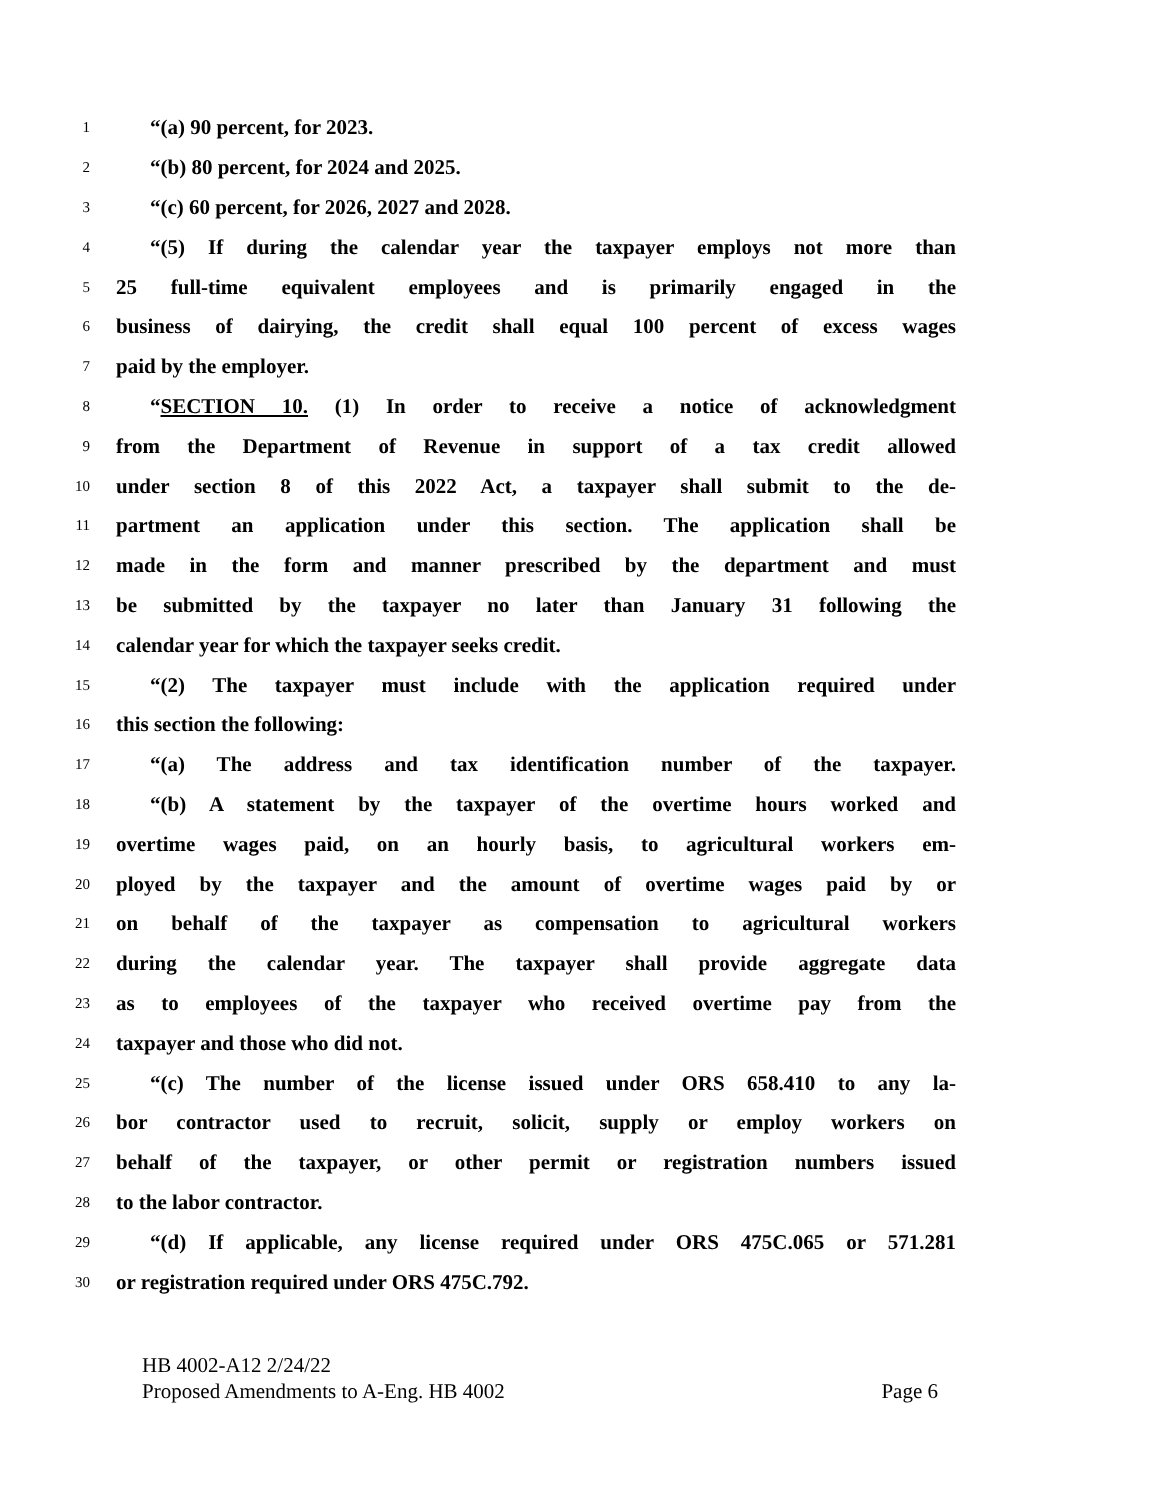1 “(a) 90 percent, for 2023.
2 “(b) 80 percent, for 2024 and 2025.
3 “(c) 60 percent, for 2026, 2027 and 2028.
4 “(5) If during the calendar year the taxpayer employs not more than
5 25 full-time equivalent employees and is primarily engaged in the
6 business of dairying, the credit shall equal 100 percent of excess wages
7 paid by the employer.
8 “SECTION 10. (1) In order to receive a notice of acknowledgment
9 from the Department of Revenue in support of a tax credit allowed
10 under section 8 of this 2022 Act, a taxpayer shall submit to the de-
11 partment an application under this section. The application shall be
12 made in the form and manner prescribed by the department and must
13 be submitted by the taxpayer no later than January 31 following the
14 calendar year for which the taxpayer seeks credit.
15 “(2) The taxpayer must include with the application required under
16 this section the following:
17 “(a) The address and tax identification number of the taxpayer.
18 “(b) A statement by the taxpayer of the overtime hours worked and
19 overtime wages paid, on an hourly basis, to agricultural workers em-
20 ployed by the taxpayer and the amount of overtime wages paid by or
21 on behalf of the taxpayer as compensation to agricultural workers
22 during the calendar year. The taxpayer shall provide aggregate data
23 as to employees of the taxpayer who received overtime pay from the
24 taxpayer and those who did not.
25 “(c) The number of the license issued under ORS 658.410 to any la-
26 bor contractor used to recruit, solicit, supply or employ workers on
27 behalf of the taxpayer, or other permit or registration numbers issued
28 to the labor contractor.
29 “(d) If applicable, any license required under ORS 475C.065 or 571.281
30 or registration required under ORS 475C.792.
HB 4002-A12 2/24/22
Proposed Amendments to A-Eng. HB 4002 Page 6